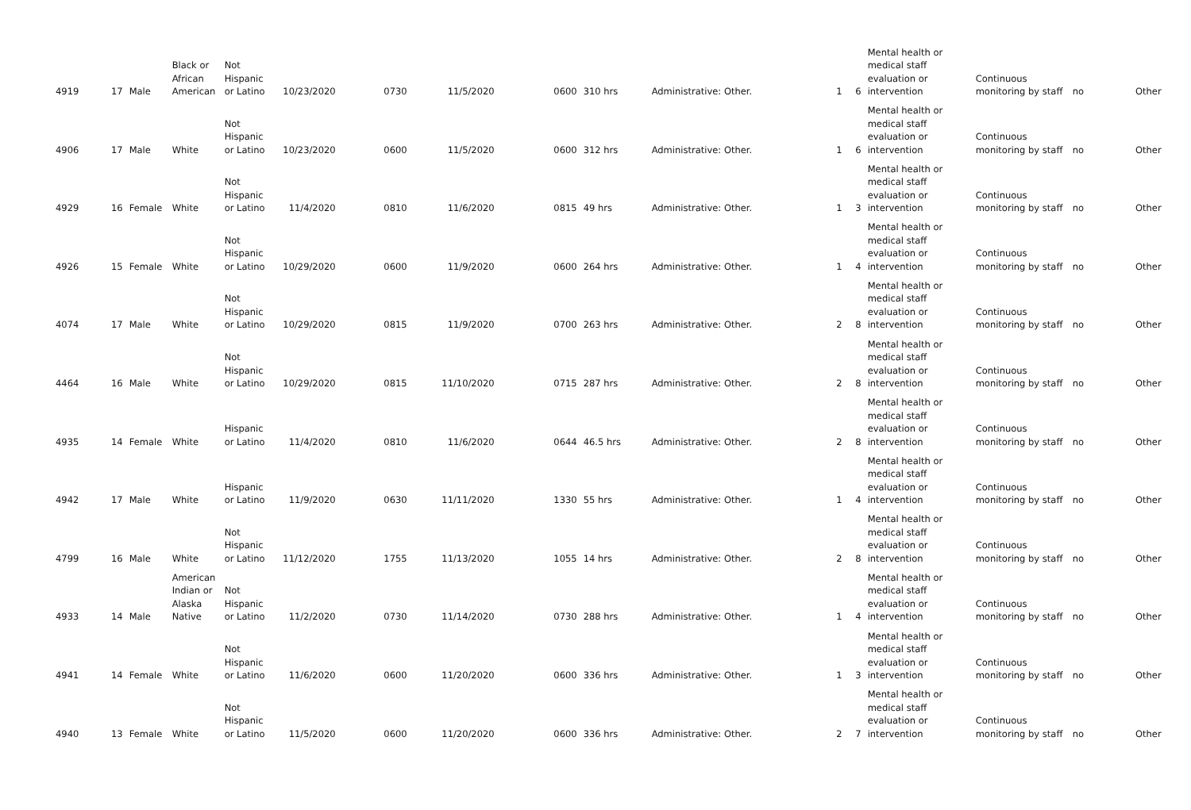| 4919 | 17 | Male | Black or African American | Not Hispanic or Latino | 10/23/2020 | 0730 | 11/5/2020 | 0600 | 310 hrs | Administrative: Other. | 1 | 6 | Mental health or medical staff evaluation or intervention | Continuous monitoring by staff | no | Other |
| 4906 | 17 | Male | White | Not Hispanic or Latino | 10/23/2020 | 0600 | 11/5/2020 | 0600 | 312 hrs | Administrative: Other. | 1 | 6 | Mental health or medical staff evaluation or intervention | Continuous monitoring by staff | no | Other |
| 4929 | 16 | Female | White | Not Hispanic or Latino | 11/4/2020 | 0810 | 11/6/2020 | 0815 | 49 hrs | Administrative: Other. | 1 | 3 | Mental health or medical staff evaluation or intervention | Continuous monitoring by staff | no | Other |
| 4926 | 15 | Female | White | Not Hispanic or Latino | 10/29/2020 | 0600 | 11/9/2020 | 0600 | 264 hrs | Administrative: Other. | 1 | 4 | Mental health or medical staff evaluation or intervention | Continuous monitoring by staff | no | Other |
| 4074 | 17 | Male | White | Not Hispanic or Latino | 10/29/2020 | 0815 | 11/9/2020 | 0700 | 263 hrs | Administrative: Other. | 2 | 8 | Mental health or medical staff evaluation or intervention | Continuous monitoring by staff | no | Other |
| 4464 | 16 | Male | White | Not Hispanic or Latino | 10/29/2020 | 0815 | 11/10/2020 | 0715 | 287 hrs | Administrative: Other. | 2 | 8 | Mental health or medical staff evaluation or intervention | Continuous monitoring by staff | no | Other |
| 4935 | 14 | Female | White | Hispanic or Latino | 11/4/2020 | 0810 | 11/6/2020 | 0644 | 46.5 hrs | Administrative: Other. | 2 | 8 | Mental health or medical staff evaluation or intervention | Continuous monitoring by staff | no | Other |
| 4942 | 17 | Male | White | Hispanic or Latino | 11/9/2020 | 0630 | 11/11/2020 | 1330 | 55 hrs | Administrative: Other. | 1 | 4 | Mental health or medical staff evaluation or intervention | Continuous monitoring by staff | no | Other |
| 4799 | 16 | Male | White | Not Hispanic or Latino | 11/12/2020 | 1755 | 11/13/2020 | 1055 | 14 hrs | Administrative: Other. | 2 | 8 | Mental health or medical staff evaluation or intervention | Continuous monitoring by staff | no | Other |
| 4933 | 14 | Male | American Indian or Alaska Native | Not Hispanic or Latino | 11/2/2020 | 0730 | 11/14/2020 | 0730 | 288 hrs | Administrative: Other. | 1 | 4 | Mental health or medical staff evaluation or intervention | Continuous monitoring by staff | no | Other |
| 4941 | 14 | Female | White | Not Hispanic or Latino | 11/6/2020 | 0600 | 11/20/2020 | 0600 | 336 hrs | Administrative: Other. | 1 | 3 | Mental health or medical staff evaluation or intervention | Continuous monitoring by staff | no | Other |
| 4940 | 13 | Female | White | Not Hispanic or Latino | 11/5/2020 | 0600 | 11/20/2020 | 0600 | 336 hrs | Administrative: Other. | 2 | 7 | Mental health or medical staff evaluation or intervention | Continuous monitoring by staff | no | Other |